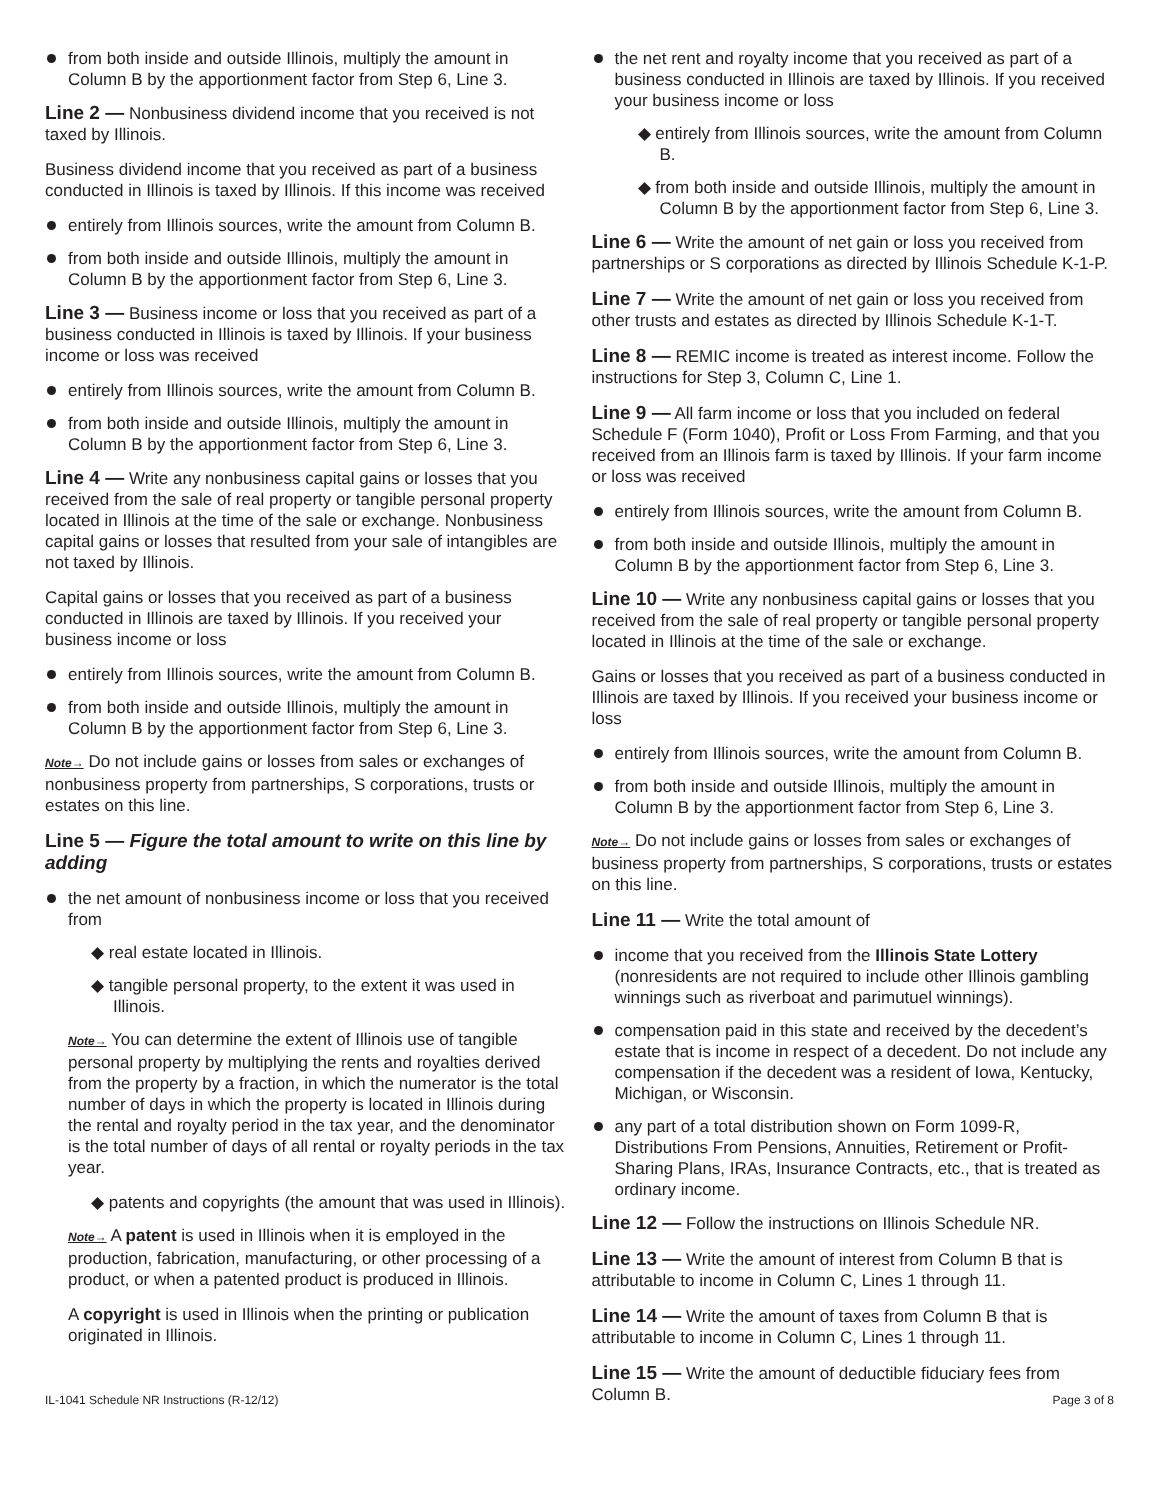from both inside and outside Illinois, multiply the amount in Column B by the apportionment factor from Step 6, Line 3.
Line 2 — Nonbusiness dividend income that you received is not taxed by Illinois.
Business dividend income that you received as part of a business conducted in Illinois is taxed by Illinois. If this income was received
entirely from Illinois sources, write the amount from Column B.
from both inside and outside Illinois, multiply the amount in Column B by the apportionment factor from Step 6, Line 3.
Line 3 — Business income or loss that you received as part of a business conducted in Illinois is taxed by Illinois. If your business income or loss was received
entirely from Illinois sources, write the amount from Column B.
from both inside and outside Illinois, multiply the amount in Column B by the apportionment factor from Step 6, Line 3.
Line 4 — Write any nonbusiness capital gains or losses that you received from the sale of real property or tangible personal property located in Illinois at the time of the sale or exchange. Nonbusiness capital gains or losses that resulted from your sale of intangibles are not taxed by Illinois.
Capital gains or losses that you received as part of a business conducted in Illinois are taxed by Illinois. If you received your business income or loss
entirely from Illinois sources, write the amount from Column B.
from both inside and outside Illinois, multiply the amount in Column B by the apportionment factor from Step 6, Line 3.
Note→ Do not include gains or losses from sales or exchanges of nonbusiness property from partnerships, S corporations, trusts or estates on this line.
Line 5 — Figure the total amount to write on this line by adding
the net amount of nonbusiness income or loss that you received from
◆ real estate located in Illinois.
◆ tangible personal property, to the extent it was used in Illinois.
Note→ You can determine the extent of Illinois use of tangible personal property by multiplying the rents and royalties derived from the property by a fraction, in which the numerator is the total number of days in which the property is located in Illinois during the rental and royalty period in the tax year, and the denominator is the total number of days of all rental or royalty periods in the tax year.
◆ patents and copyrights (the amount that was used in Illinois).
Note→ A patent is used in Illinois when it is employed in the production, fabrication, manufacturing, or other processing of a product, or when a patented product is produced in Illinois.
A copyright is used in Illinois when the printing or publication originated in Illinois.
the net rent and royalty income that you received as part of a business conducted in Illinois are taxed by Illinois. If you received your business income or loss
◆ entirely from Illinois sources, write the amount from Column B.
◆ from both inside and outside Illinois, multiply the amount in Column B by the apportionment factor from Step 6, Line 3.
Line 6 — Write the amount of net gain or loss you received from partnerships or S corporations as directed by Illinois Schedule K-1-P.
Line 7 — Write the amount of net gain or loss you received from other trusts and estates as directed by Illinois Schedule K-1-T.
Line 8 — REMIC income is treated as interest income. Follow the instructions for Step 3, Column C, Line 1.
Line 9 — All farm income or loss that you included on federal Schedule F (Form 1040), Profit or Loss From Farming, and that you received from an Illinois farm is taxed by Illinois. If your farm income or loss was received
entirely from Illinois sources, write the amount from Column B.
from both inside and outside Illinois, multiply the amount in Column B by the apportionment factor from Step 6, Line 3.
Line 10 — Write any nonbusiness capital gains or losses that you received from the sale of real property or tangible personal property located in Illinois at the time of the sale or exchange.
Gains or losses that you received as part of a business conducted in Illinois are taxed by Illinois. If you received your business income or loss
entirely from Illinois sources, write the amount from Column B.
from both inside and outside Illinois, multiply the amount in Column B by the apportionment factor from Step 6, Line 3.
Note→ Do not include gains or losses from sales or exchanges of business property from partnerships, S corporations, trusts or estates on this line.
Line 11 — Write the total amount of
income that you received from the Illinois State Lottery (nonresidents are not required to include other Illinois gambling winnings such as riverboat and parimutuel winnings).
compensation paid in this state and received by the decedent’s estate that is income in respect of a decedent. Do not include any compensation if the decedent was a resident of Iowa, Kentucky, Michigan, or Wisconsin.
any part of a total distribution shown on Form 1099-R, Distributions From Pensions, Annuities, Retirement or Profit-Sharing Plans, IRAs, Insurance Contracts, etc., that is treated as ordinary income.
Line 12 — Follow the instructions on Illinois Schedule NR.
Line 13 — Write the amount of interest from Column B that is attributable to income in Column C, Lines 1 through 11.
Line 14 — Write the amount of taxes from Column B that is attributable to income in Column C, Lines 1 through 11.
Line 15 — Write the amount of deductible fiduciary fees from Column B.
IL-1041 Schedule NR Instructions (R-12/12) Page 3 of 8